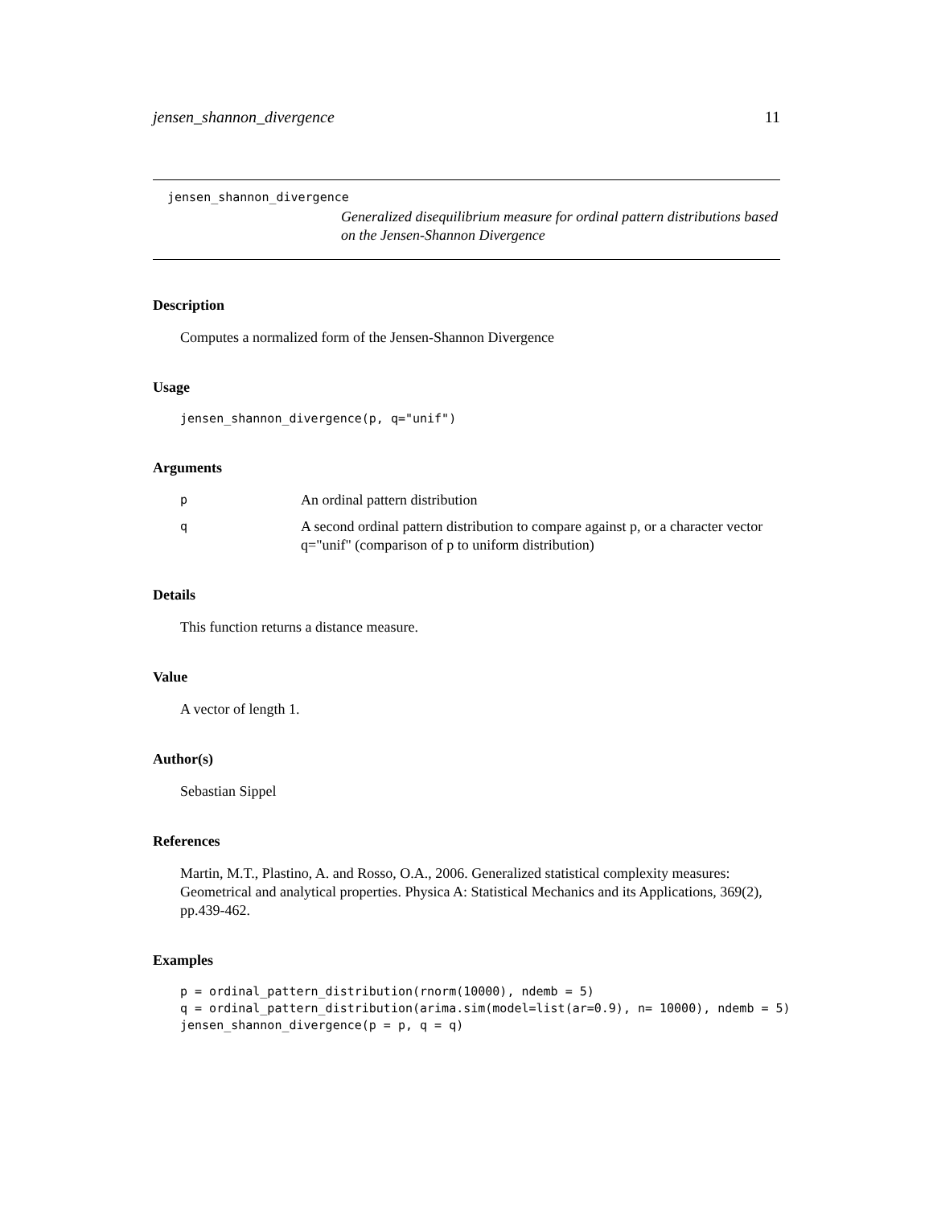jensen_shannon_divergence 11
jensen_shannon_divergence
Generalized disequilibrium measure for ordinal pattern distributions based on the Jensen-Shannon Divergence
Description
Computes a normalized form of the Jensen-Shannon Divergence
Usage
jensen_shannon_divergence(p, q="unif")
Arguments
| p | An ordinal pattern distribution |
| q | A second ordinal pattern distribution to compare against p, or a character vector q="unif" (comparison of p to uniform distribution) |
Details
This function returns a distance measure.
Value
A vector of length 1.
Author(s)
Sebastian Sippel
References
Martin, M.T., Plastino, A. and Rosso, O.A., 2006. Generalized statistical complexity measures: Geometrical and analytical properties. Physica A: Statistical Mechanics and its Applications, 369(2), pp.439-462.
Examples
p = ordinal_pattern_distribution(rnorm(10000), ndemb = 5)
q = ordinal_pattern_distribution(arima.sim(model=list(ar=0.9), n= 10000), ndemb = 5)
jensen_shannon_divergence(p = p, q = q)